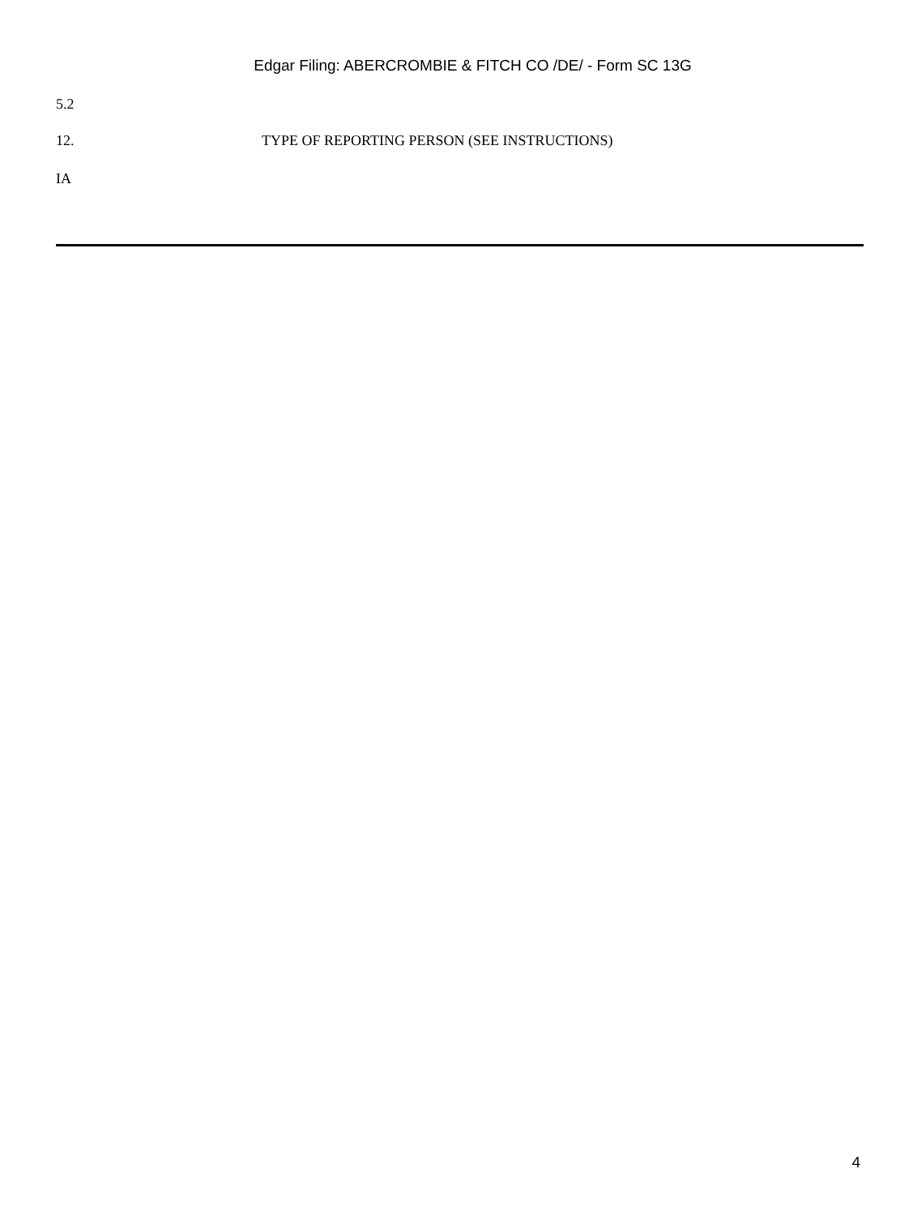Edgar Filing: ABERCROMBIE & FITCH CO /DE/ - Form SC 13G
5.2
12. TYPE OF REPORTING PERSON (SEE INSTRUCTIONS)
IA
4